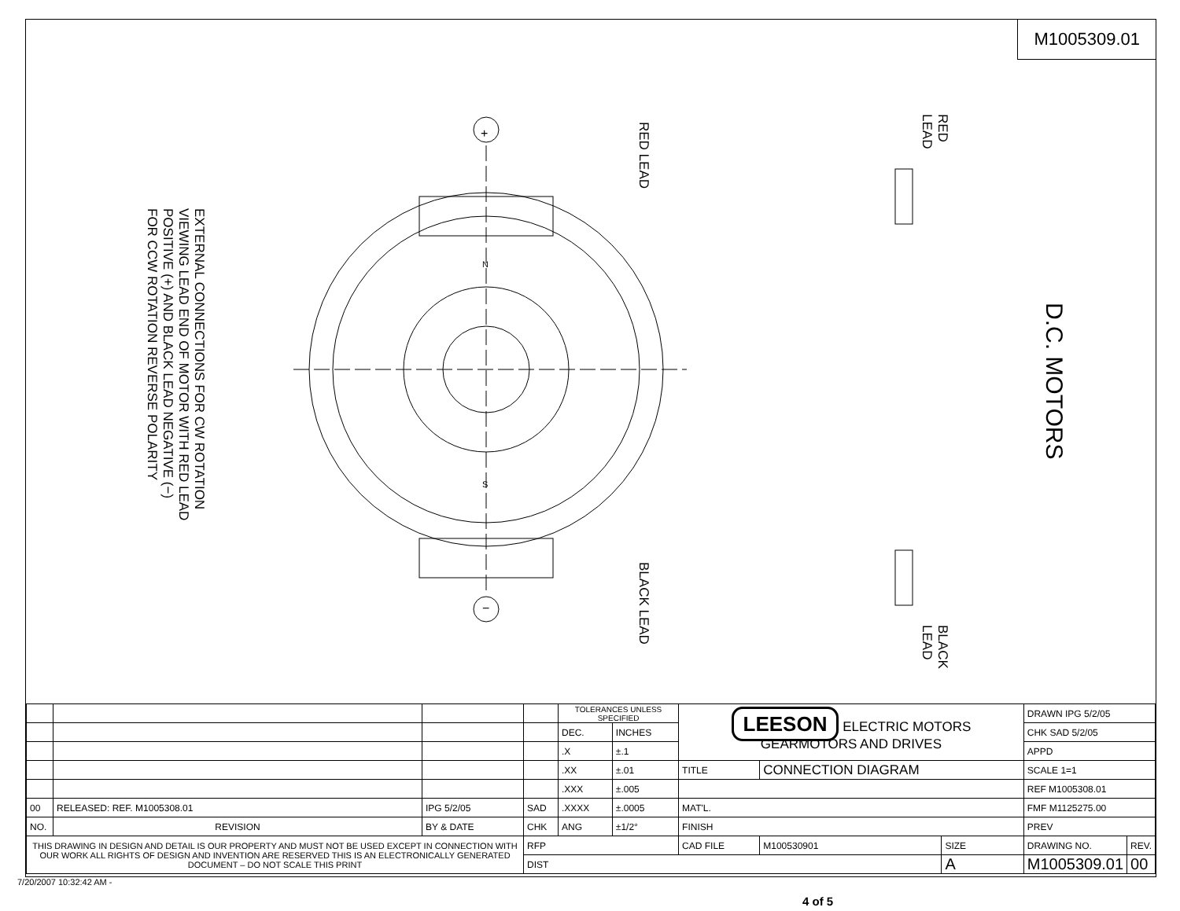M1005309.01
EXTERNAL CONNECTIONS FOR CW ROTATION
VIEWING LEAD END OF MOTOR WITH RED LEAD
POSITIVE (+) AND BLACK LEAD NEGATIVE (−)
FOR CCW ROTATION REVERSE POLARITY
RED LEAD
BLACK LEAD
RED
LEAD
BLACK
LEAD
D.C. MOTORS
+
−
N
S
| | | | | TOLERANCES UNLESS SPECIFIED | | LEESON ELECTRIC MOTORS GEARMOTORS AND DRIVES | | | DRAWN IPG 5/2/05 | |
| | | | | DEC. | INCHES | | | | CHK SAD 5/2/05 | |
| | | | | .X | ±.1 | | | | APPD | |
| | | | | .XX | ±.01 | TITLE | CONNECTION DIAGRAM | | SCALE 1=1 | |
| | | | | .XXX | ±.005 | | | | REF M1005308.01 | |
| 00 | RELEASED: REF. M1005308.01 | IPG 5/2/05 | SAD | .XXXX | ±.0005 | MAT'L. | | | FMF M1125275.00 | |
| NO. | REVISION | BY & DATE | CHK | ANG | ±1/2° | FINISH | | | PREV | |
| THIS DRAWING IN DESIGN AND DETAIL IS OUR PROPERTY AND MUST NOT BE USED EXCEPT IN CONNECTION WITH OUR WORK ALL RIGHTS OF DESIGN AND INVENTION ARE RESERVED THIS IS AN ELECTRONICALLY GENERATED DOCUMENT – DO NOT SCALE THIS PRINT | | | RFP | | | CAD FILE | M100530901 | SIZE | DRAWING NO. | REV. |
| | | | DIST | | | | | A | M1005309.01 | 00 |
7/20/2007 10:32:42 AM -
4 of 5